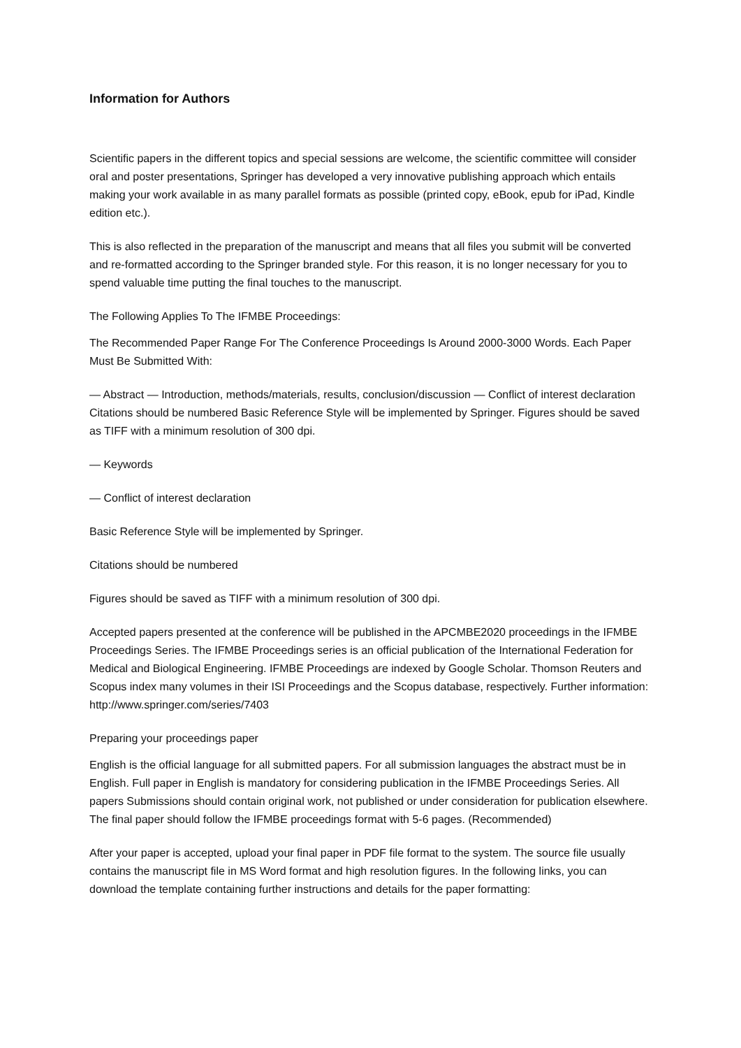Information for Authors
Scientific papers in the different topics and special sessions are welcome, the scientific committee will consider oral and poster presentations, Springer has developed a very innovative publishing approach which entails making your work available in as many parallel formats as possible (printed copy, eBook, epub for iPad, Kindle edition etc.).
This is also reflected in the preparation of the manuscript and means that all files you submit will be converted and re-formatted according to the Springer branded style. For this reason, it is no longer necessary for you to spend valuable time putting the final touches to the manuscript.
The Following Applies To The IFMBE Proceedings:
The Recommended Paper Range For The Conference Proceedings Is Around 2000-3000 Words. Each Paper Must Be Submitted With:
— Abstract — Introduction, methods/materials, results, conclusion/discussion — Conflict of interest declaration Citations should be numbered Basic Reference Style will be implemented by Springer. Figures should be saved as TIFF with a minimum resolution of 300 dpi.
— Keywords
— Conflict of interest declaration
Basic Reference Style will be implemented by Springer.
Citations should be numbered
Figures should be saved as TIFF with a minimum resolution of 300 dpi.
Accepted papers presented at the conference will be published in the APCMBE2020 proceedings in the IFMBE Proceedings Series. The IFMBE Proceedings series is an official publication of the International Federation for Medical and Biological Engineering. IFMBE Proceedings are indexed by Google Scholar. Thomson Reuters and Scopus index many volumes in their ISI Proceedings and the Scopus database, respectively. Further information: http://www.springer.com/series/7403
Preparing your proceedings paper
English is the official language for all submitted papers. For all submission languages the abstract must be in English. Full paper in English is mandatory for considering publication in the IFMBE Proceedings Series. All papers Submissions should contain original work, not published or under consideration for publication elsewhere. The final paper should follow the IFMBE proceedings format with 5-6 pages. (Recommended)
After your paper is accepted, upload your final paper in PDF file format to the system. The source file usually contains the manuscript file in MS Word format and high resolution figures. In the following links, you can download the template containing further instructions and details for the paper formatting: